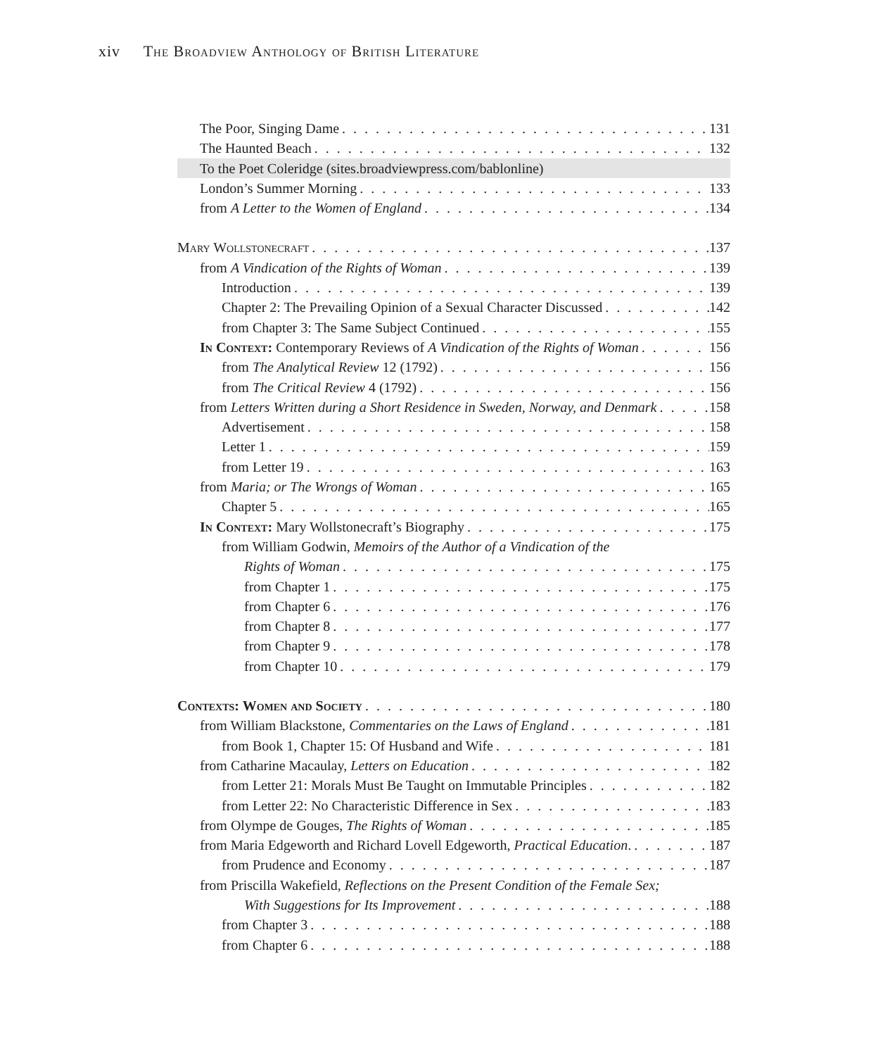xiv The Broadview Anthology of British Literature
The Poor, Singing Dame 131
The Haunted Beach 132
To the Poet Coleridge (sites.broadviewpress.com/bablonline)
London’s Summer Morning 133
from A Letter to the Women of England 134
Mary Wollstonecraft 137
from A Vindication of the Rights of Woman 139
Introduction 139
Chapter 2: The Prevailing Opinion of a Sexual Character Discussed 142
from Chapter 3: The Same Subject Continued 155
In Context: Contemporary Reviews of A Vindication of the Rights of Woman 156
from The Analytical Review 12 (1792) 156
from The Critical Review 4 (1792) 156
from Letters Written during a Short Residence in Sweden, Norway, and Denmark 158
Advertisement 158
Letter 1 159
from Letter 19 163
from Maria; or The Wrongs of Woman 165
Chapter 5 165
In Context: Mary Wollstonecraft’s Biography 175
from William Godwin, Memoirs of the Author of a Vindication of the
Rights of Woman 175
from Chapter 1 175
from Chapter 6 176
from Chapter 8 177
from Chapter 9 178
from Chapter 10 179
Contexts: Women and Society 180
from William Blackstone, Commentaries on the Laws of England 181
from Book 1, Chapter 15: Of Husband and Wife 181
from Catharine Macaulay, Letters on Education 182
from Letter 21: Morals Must Be Taught on Immutable Principles 182
from Letter 22: No Characteristic Difference in Sex 183
from Olympe de Gouges, The Rights of Woman 185
from Maria Edgeworth and Richard Lovell Edgeworth, Practical Education. 187
from Prudence and Economy 187
from Priscilla Wakefield, Reflections on the Present Condition of the Female Sex;
With Suggestions for Its Improvement 188
from Chapter 3 188
from Chapter 6 188